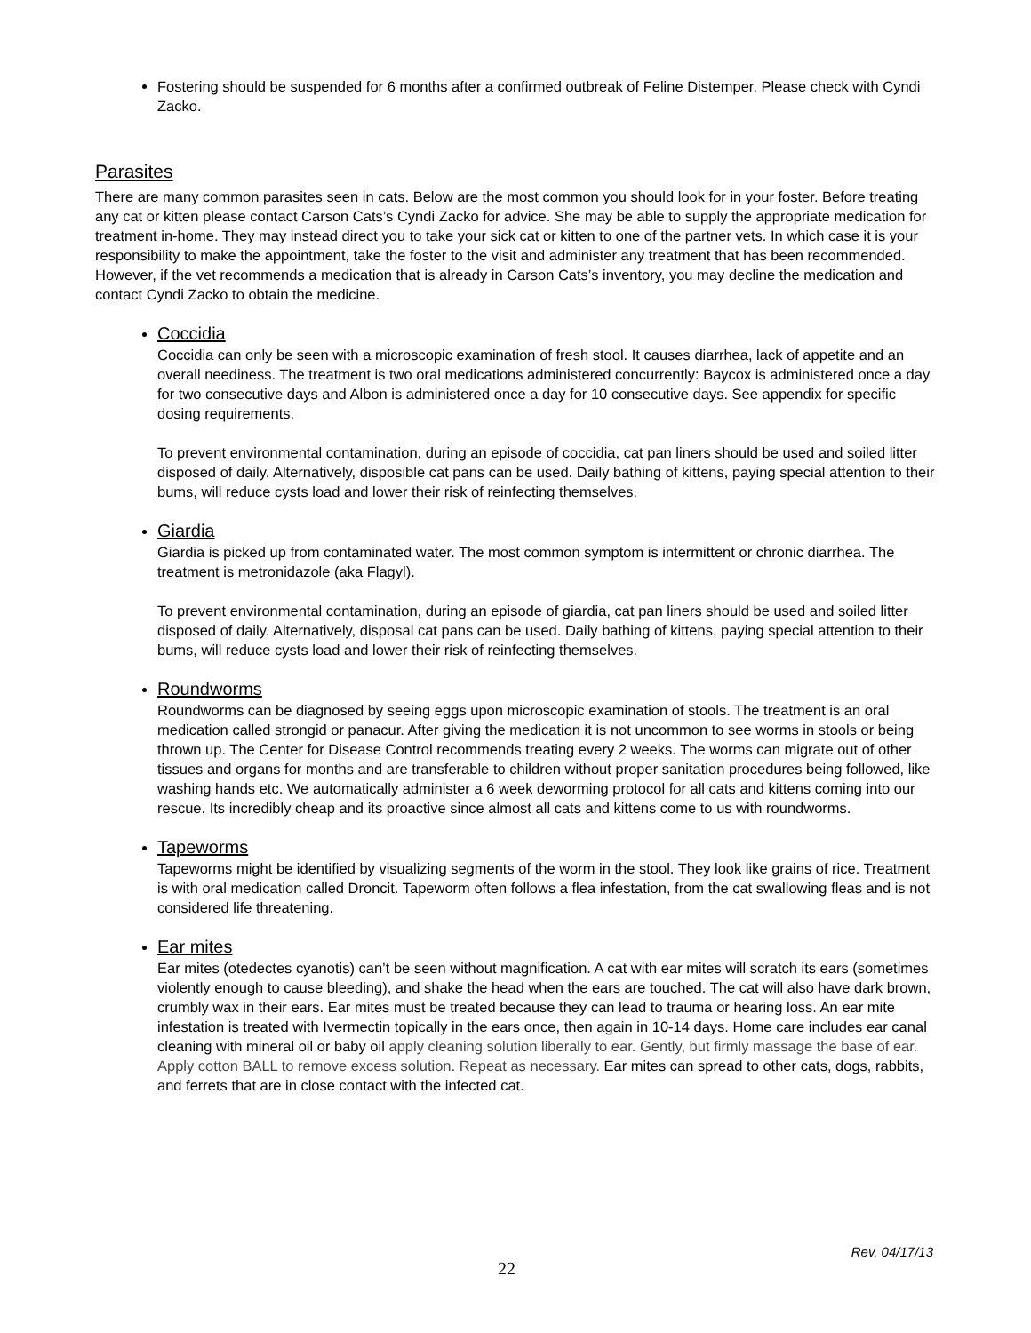Fostering should be suspended for 6 months after a confirmed outbreak of Feline Distemper. Please check with Cyndi Zacko.
Parasites
There are many common parasites seen in cats. Below are the most common you should look for in your foster. Before treating any cat or kitten please contact Carson Cats’s Cyndi Zacko for advice. She may be able to supply the appropriate medication for treatment in-home. They may instead direct you to take your sick cat or kitten to one of the partner vets. In which case it is your responsibility to make the appointment, take the foster to the visit and administer any treatment that has been recommended. However, if the vet recommends a medication that is already in Carson Cats’s inventory, you may decline the medication and contact Cyndi Zacko to obtain the medicine.
Coccidia
Coccidia can only be seen with a microscopic examination of fresh stool. It causes diarrhea, lack of appetite and an overall neediness. The treatment is two oral medications administered concurrently: Baycox is administered once a day for two consecutive days and Albon is administered once a day for 10 consecutive days. See appendix for specific dosing requirements.
To prevent environmental contamination, during an episode of coccidia, cat pan liners should be used and soiled litter disposed of daily. Alternatively, disposible cat pans can be used. Daily bathing of kittens, paying special attention to their bums, will reduce cysts load and lower their risk of reinfecting themselves.
Giardia
Giardia is picked up from contaminated water. The most common symptom is intermittent or chronic diarrhea. The treatment is metronidazole (aka Flagyl).
To prevent environmental contamination, during an episode of giardia, cat pan liners should be used and soiled litter disposed of daily. Alternatively, disposal cat pans can be used. Daily bathing of kittens, paying special attention to their bums, will reduce cysts load and lower their risk of reinfecting themselves.
Roundworms
Roundworms can be diagnosed by seeing eggs upon microscopic examination of stools. The treatment is an oral medication called strongid or panacur. After giving the medication it is not uncommon to see worms in stools or being thrown up. The Center for Disease Control recommends treating every 2 weeks. The worms can migrate out of other tissues and organs for months and are transferable to children without proper sanitation procedures being followed, like washing hands etc. We automatically administer a 6 week deworming protocol for all cats and kittens coming into our rescue. Its incredibly cheap and its proactive since almost all cats and kittens come to us with roundworms.
Tapeworms
Tapeworms might be identified by visualizing segments of the worm in the stool. They look like grains of rice. Treatment is with oral medication called Droncit. Tapeworm often follows a flea infestation, from the cat swallowing fleas and is not considered life threatening.
Ear mites
Ear mites (otedectes cyanotis) can’t be seen without magnification. A cat with ear mites will scratch its ears (sometimes violently enough to cause bleeding), and shake the head when the ears are touched. The cat will also have dark brown, crumbly wax in their ears. Ear mites must be treated because they can lead to trauma or hearing loss. An ear mite infestation is treated with Ivermectin topically in the ears once, then again in 10-14 days. Home care includes ear canal cleaning with mineral oil or baby oil apply cleaning solution liberally to ear. Gently, but firmly massage the base of ear. Apply cotton BALL to remove excess solution. Repeat as necessary. Ear mites can spread to other cats, dogs, rabbits, and ferrets that are in close contact with the infected cat.
Rev. 04/17/13
22